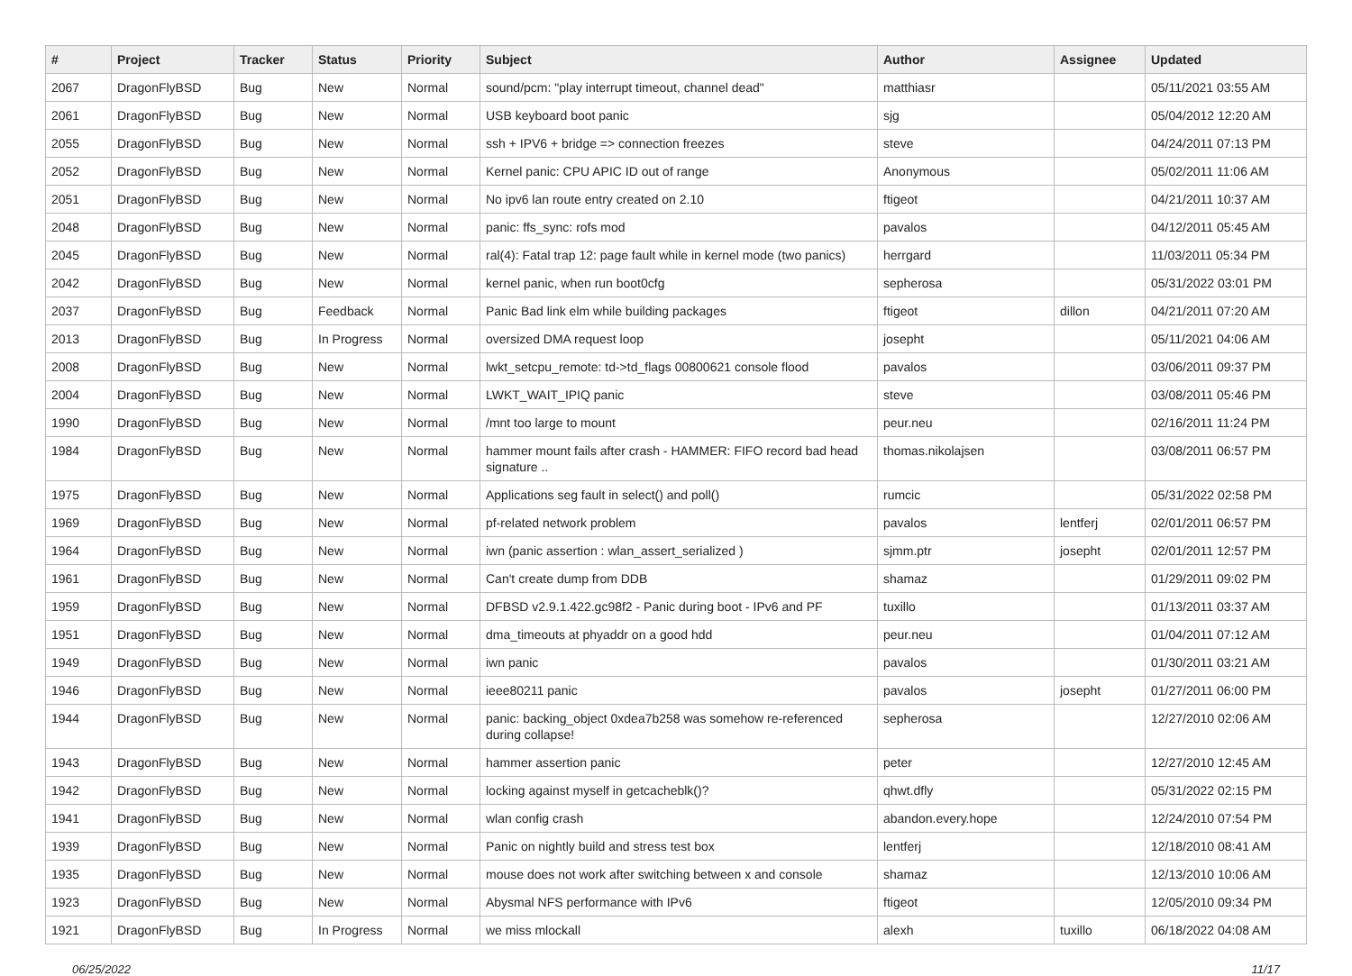| # | Project | Tracker | Status | Priority | Subject | Author | Assignee | Updated |
| --- | --- | --- | --- | --- | --- | --- | --- | --- |
| 2067 | DragonFlyBSD | Bug | New | Normal | sound/pcm: "play interrupt timeout, channel dead" | matthiasr | | 05/11/2021 03:55 AM |
| 2061 | DragonFlyBSD | Bug | New | Normal | USB keyboard boot panic | sjg | | 05/04/2012 12:20 AM |
| 2055 | DragonFlyBSD | Bug | New | Normal | ssh + IPV6 + bridge => connection freezes | steve | | 04/24/2011 07:13 PM |
| 2052 | DragonFlyBSD | Bug | New | Normal | Kernel panic: CPU APIC ID out of range | Anonymous | | 05/02/2011 11:06 AM |
| 2051 | DragonFlyBSD | Bug | New | Normal | No ipv6 lan route entry created on 2.10 | ftigeot | | 04/21/2011 10:37 AM |
| 2048 | DragonFlyBSD | Bug | New | Normal | panic: ffs_sync: rofs mod | pavalos | | 04/12/2011 05:45 AM |
| 2045 | DragonFlyBSD | Bug | New | Normal | ral(4): Fatal trap 12: page fault while in kernel mode (two panics) | herrgard | | 11/03/2011 05:34 PM |
| 2042 | DragonFlyBSD | Bug | New | Normal | kernel panic, when run boot0cfg | sepherosa | | 05/31/2022 03:01 PM |
| 2037 | DragonFlyBSD | Bug | Feedback | Normal | Panic Bad link elm while building packages | ftigeot | dillon | 04/21/2011 07:20 AM |
| 2013 | DragonFlyBSD | Bug | In Progress | Normal | oversized DMA request loop | josepht | | 05/11/2021 04:06 AM |
| 2008 | DragonFlyBSD | Bug | New | Normal | lwkt_setcpu_remote: td->td_flags 00800621 console flood | pavalos | | 03/06/2011 09:37 PM |
| 2004 | DragonFlyBSD | Bug | New | Normal | LWKT_WAIT_IPIQ panic | steve | | 03/08/2011 05:46 PM |
| 1990 | DragonFlyBSD | Bug | New | Normal | /mnt too large to mount | peur.neu | | 02/16/2011 11:24 PM |
| 1984 | DragonFlyBSD | Bug | New | Normal | hammer mount fails after crash - HAMMER: FIFO record bad head signature .. | thomas.nikolajsen | | 03/08/2011 06:57 PM |
| 1975 | DragonFlyBSD | Bug | New | Normal | Applications seg fault in select() and poll() | rumcic | | 05/31/2022 02:58 PM |
| 1969 | DragonFlyBSD | Bug | New | Normal | pf-related network problem | pavalos | lentferj | 02/01/2011 06:57 PM |
| 1964 | DragonFlyBSD | Bug | New | Normal | iwn (panic assertion : wlan_assert_serialized ) | sjmm.ptr | josepht | 02/01/2011 12:57 PM |
| 1961 | DragonFlyBSD | Bug | New | Normal | Can't create dump from DDB | shamaz | | 01/29/2011 09:02 PM |
| 1959 | DragonFlyBSD | Bug | New | Normal | DFBSD v2.9.1.422.gc98f2 - Panic during boot - IPv6 and PF | tuxillo | | 01/13/2011 03:37 AM |
| 1951 | DragonFlyBSD | Bug | New | Normal | dma_timeouts at phyaddr on a good hdd | peur.neu | | 01/04/2011 07:12 AM |
| 1949 | DragonFlyBSD | Bug | New | Normal | iwn panic | pavalos | | 01/30/2011 03:21 AM |
| 1946 | DragonFlyBSD | Bug | New | Normal | ieee80211 panic | pavalos | josepht | 01/27/2011 06:00 PM |
| 1944 | DragonFlyBSD | Bug | New | Normal | panic: backing_object 0xdea7b258 was somehow re-referenced during collapse! | sepherosa | | 12/27/2010 02:06 AM |
| 1943 | DragonFlyBSD | Bug | New | Normal | hammer assertion panic | peter | | 12/27/2010 12:45 AM |
| 1942 | DragonFlyBSD | Bug | New | Normal | locking against myself in getcacheblk()? | qhwt.dfly | | 05/31/2022 02:15 PM |
| 1941 | DragonFlyBSD | Bug | New | Normal | wlan config crash | abandon.every.hope | | 12/24/2010 07:54 PM |
| 1939 | DragonFlyBSD | Bug | New | Normal | Panic on nightly build and stress test box | lentferj | | 12/18/2010 08:41 AM |
| 1935 | DragonFlyBSD | Bug | New | Normal | mouse does not work after switching between x and console | shamaz | | 12/13/2010 10:06 AM |
| 1923 | DragonFlyBSD | Bug | New | Normal | Abysmal NFS performance with IPv6 | ftigeot | | 12/05/2010 09:34 PM |
| 1921 | DragonFlyBSD | Bug | In Progress | Normal | we miss mlockall | alexh | tuxillo | 06/18/2022 04:08 AM |
06/25/2022 11/17